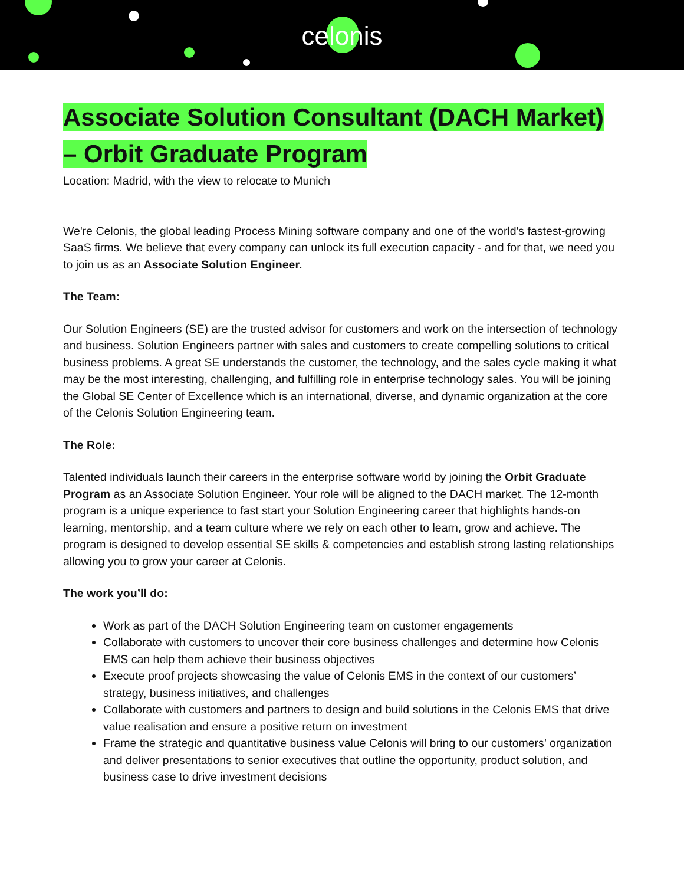celonis
Associate Solution Consultant (DACH Market) – Orbit Graduate Program
Location: Madrid, with the view to relocate to Munich
We're Celonis, the global leading Process Mining software company and one of the world's fastest-growing SaaS firms. We believe that every company can unlock its full execution capacity - and for that, we need you to join us as an Associate Solution Engineer.
The Team:
Our Solution Engineers (SE) are the trusted advisor for customers and work on the intersection of technology and business. Solution Engineers partner with sales and customers to create compelling solutions to critical business problems. A great SE understands the customer, the technology, and the sales cycle making it what may be the most interesting, challenging, and fulfilling role in enterprise technology sales. You will be joining the Global SE Center of Excellence which is an international, diverse, and dynamic organization at the core of the Celonis Solution Engineering team.
The Role:
Talented individuals launch their careers in the enterprise software world by joining the Orbit Graduate Program as an Associate Solution Engineer. Your role will be aligned to the DACH market. The 12-month program is a unique experience to fast start your Solution Engineering career that highlights hands-on learning, mentorship, and a team culture where we rely on each other to learn, grow and achieve. The program is designed to develop essential SE skills & competencies and establish strong lasting relationships allowing you to grow your career at Celonis.
The work you’ll do:
Work as part of the DACH Solution Engineering team on customer engagements
Collaborate with customers to uncover their core business challenges and determine how Celonis EMS can help them achieve their business objectives
Execute proof projects showcasing the value of Celonis EMS in the context of our customers’ strategy, business initiatives, and challenges
Collaborate with customers and partners to design and build solutions in the Celonis EMS that drive value realisation and ensure a positive return on investment
Frame the strategic and quantitative business value Celonis will bring to our customers’ organization and deliver presentations to senior executives that outline the opportunity, product solution, and business case to drive investment decisions